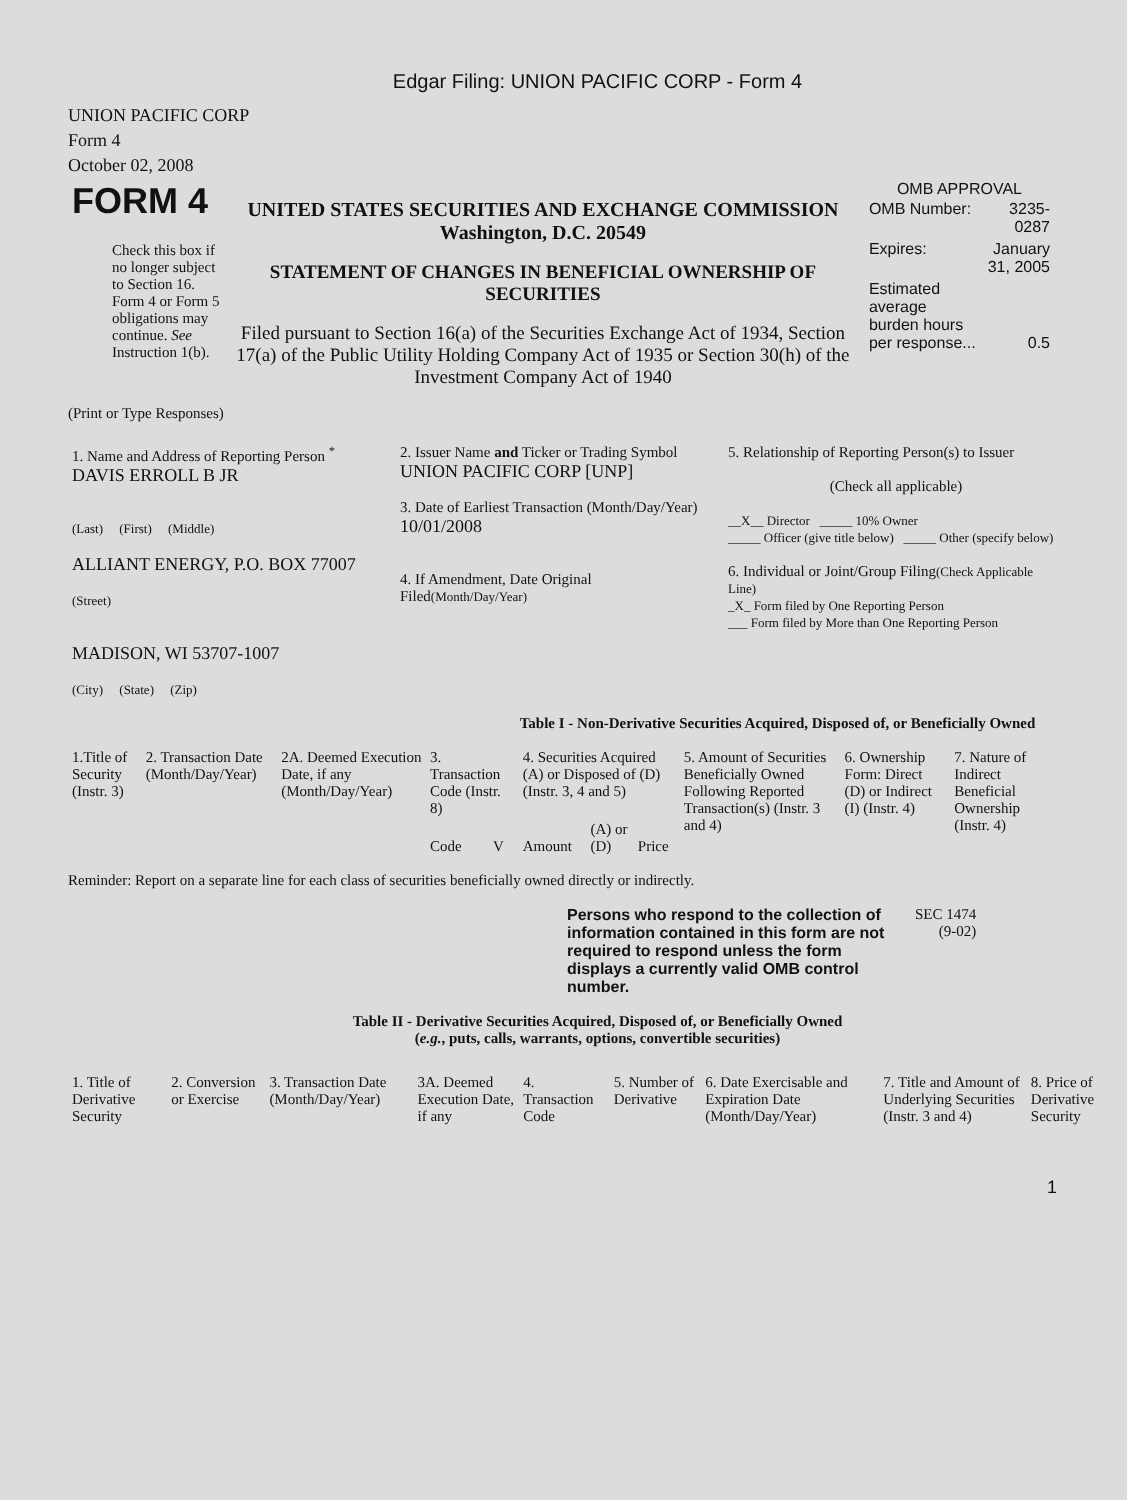Edgar Filing: UNION PACIFIC CORP - Form 4
UNION PACIFIC CORP
Form 4
October 02, 2008
| FORM 4 Check this box if no longer subject to Section 16. Form 4 or Form 5 obligations may continue. See Instruction 1(b). | UNITED STATES SECURITIES AND EXCHANGE COMMISSION Washington, D.C. 20549 STATEMENT OF CHANGES IN BENEFICIAL OWNERSHIP OF SECURITIES Filed pursuant to Section 16(a) of the Securities Exchange Act of 1934, Section 17(a) of the Public Utility Holding Company Act of 1935 or Section 30(h) of the Investment Company Act of 1940 | OMB APPROVAL / OMB Number: / 3235-0287 / / Expires: / January 31, 2005 / / Estimated average burden hours per response... / 0.5 / |
(Print or Type Responses)
| 1. Name and Address of Reporting Person <sup>*</sup> DAVIS ERROLL B JR (Last) (First) (Middle) ALLIANT ENERGY, P.O. BOX 77007 (Street) MADISON, WI 53707-1007 (City) (State) (Zip) | 2. Issuer Name and Ticker or Trading Symbol UNION PACIFIC CORP [UNP] 3. Date of Earliest Transaction (Month/Day/Year) 10/01/2008 4. If Amendment, Date Original Filed (Month/Day/Year) | 5. Relationship of Reporting Person(s) to Issuer (Check all applicable) __X__ Director _____ 10% Owner _____ Officer (give title below) _____ Other (specify below) 6. Individual or Joint/Group Filing (Check Applicable Line) _X_ Form filed by One Reporting Person ___ Form filed by More than One Reporting Person |
Table I - Non-Derivative Securities Acquired, Disposed of, or Beneficially Owned
| 1.Title of Security (Instr. 3) | 2. Transaction Date (Month/Day/Year) | 2A. Deemed Execution Date, if any (Month/Day/Year) | 3. Transaction Code (Instr. 8) | | 4. Securities Acquired (A) or Disposed of (D) (Instr. 3, 4 and 5) | | | 5. Amount of Securities Beneficially Owned Following Reported Transaction(s) (Instr. 3 and 4) | 6. Ownership Form: Direct (D) or Indirect (I) (Instr. 4) | 7. Nature of Indirect Beneficial Ownership (Instr. 4) |
| --- | --- | --- | --- | --- | --- | --- | --- | --- | --- | --- |
| | | | Code | V | Amount | (A) or (D) | Price | | | |
Reminder: Report on a separate line for each class of securities beneficially owned directly or indirectly.
| Persons who respond to the collection of information contained in this form are not required to respond unless the form displays a currently valid OMB control number. | SEC 1474 (9-02) |
Table II - Derivative Securities Acquired, Disposed of, or Beneficially Owned
(e.g., puts, calls, warrants, options, convertible securities)
| 1. Title of Derivative Security | 2. Conversion or Exercise | 3. Transaction Date (Month/Day/Year) | 3A. Deemed Execution Date, if any | 4. Transaction Code | 5. Number of Derivative | 6. Date Exercisable and Expiration Date (Month/Day/Year) | 7. Title and Amount of Underlying Securities (Instr. 3 and 4) | 8. Price of Derivative Security |
| --- | --- | --- | --- | --- | --- | --- | --- | --- |
1